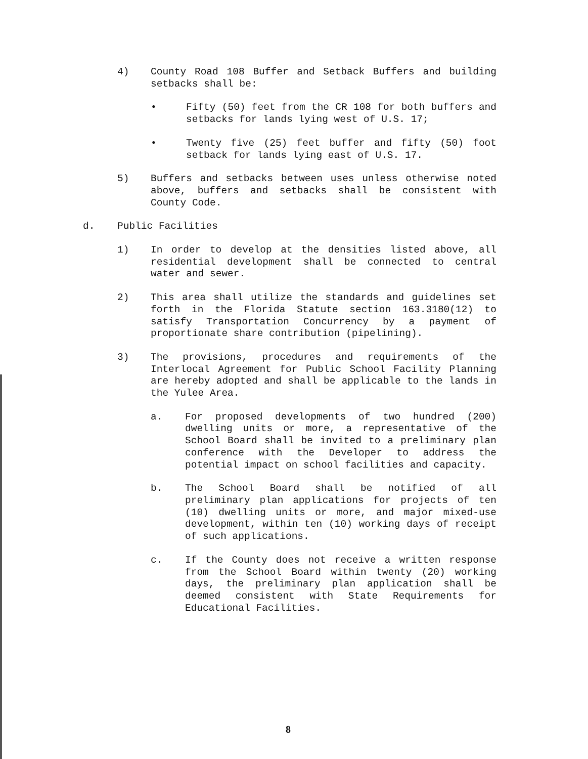4) County Road 108 Buffer and Setback Buffers and building setbacks shall be:
• Fifty (50) feet from the CR 108 for both buffers and setbacks for lands lying west of U.S. 17;
• Twenty five (25) feet buffer and fifty (50) foot setback for lands lying east of U.S. 17.
5) Buffers and setbacks between uses unless otherwise noted above, buffers and setbacks shall be consistent with County Code.
d. Public Facilities
1) In order to develop at the densities listed above, all residential development shall be connected to central water and sewer.
2) This area shall utilize the standards and guidelines set forth in the Florida Statute section 163.3180(12) to satisfy Transportation Concurrency by a payment of proportionate share contribution (pipelining).
3) The provisions, procedures and requirements of the Interlocal Agreement for Public School Facility Planning are hereby adopted and shall be applicable to the lands in the Yulee Area.
a. For proposed developments of two hundred (200) dwelling units or more, a representative of the School Board shall be invited to a preliminary plan conference with the Developer to address the potential impact on school facilities and capacity.
b. The School Board shall be notified of all preliminary plan applications for projects of ten (10) dwelling units or more, and major mixed-use development, within ten (10) working days of receipt of such applications.
c. If the County does not receive a written response from the School Board within twenty (20) working days, the preliminary plan application shall be deemed consistent with State Requirements for Educational Facilities.
8